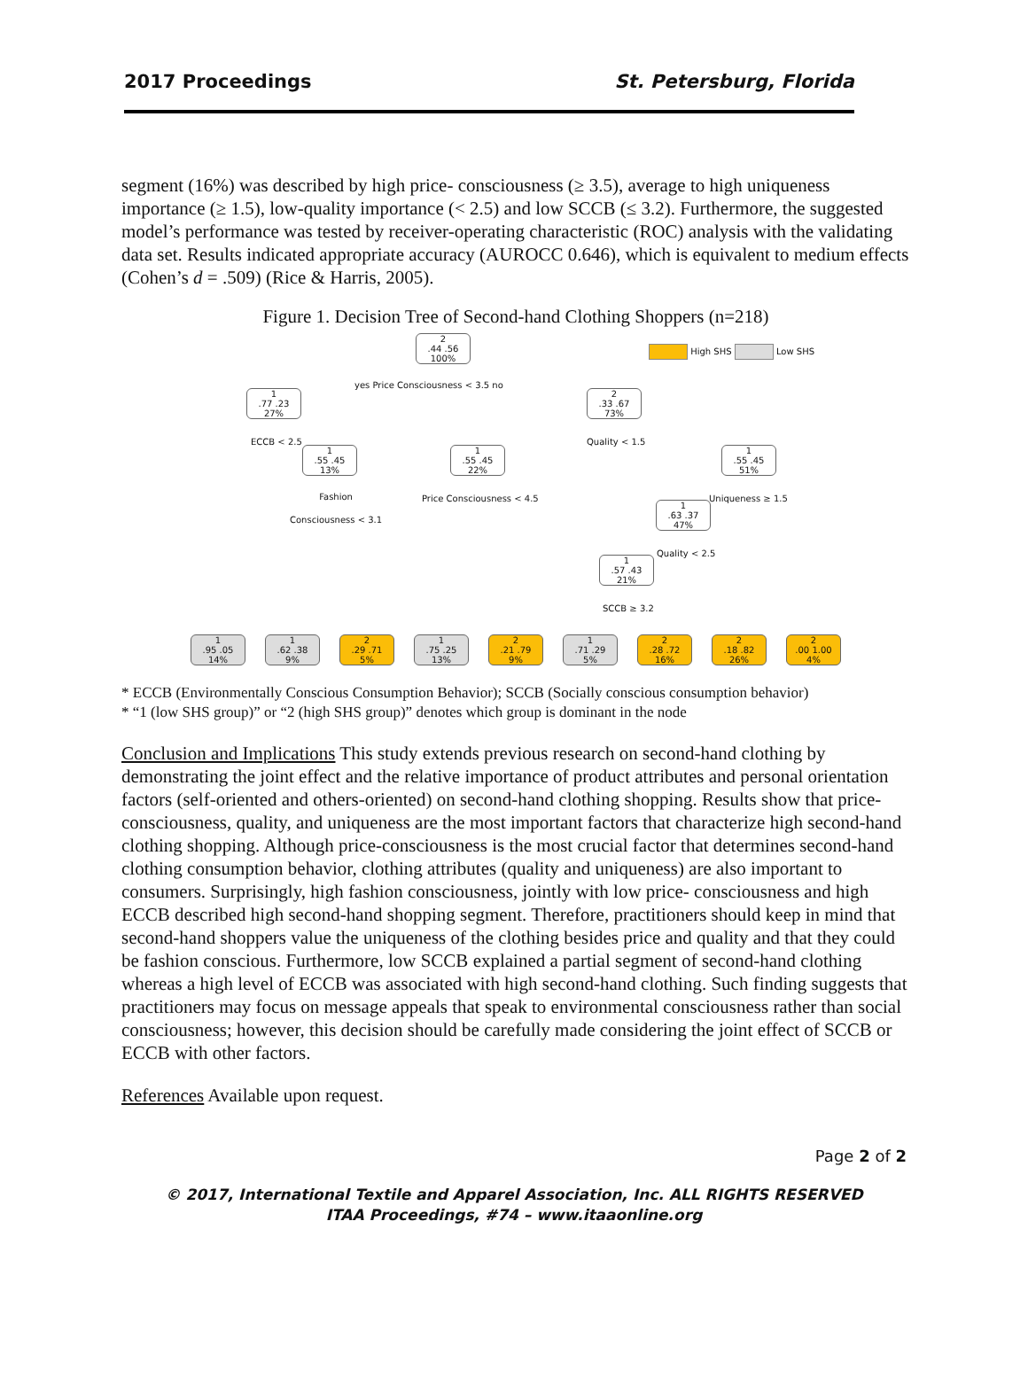2017 Proceedings St. Petersburg, Florida
segment (16%) was described by high price- consciousness (≥ 3.5), average to high uniqueness importance (≥ 1.5), low-quality importance (< 2.5) and low SCCB (≤ 3.2). Furthermore, the suggested model’s performance was tested by receiver-operating characteristic (ROC) analysis with the validating data set. Results indicated appropriate accuracy (AUROCC 0.646), which is equivalent to medium effects (Cohen’s d = .509) (Rice & Harris, 2005).
Figure 1. Decision Tree of Second-hand Clothing Shoppers (n=218)
2
.44 .56
100%
High SHS Low SHS
yes Price Consciousness < 3.5 no
1
.77 .23
27%
2
.33 .67
73%
ECCB < 2.5 Quality < 1.5
1
.55 .45
13%
1
.55 .45
22%
1
.55 .45
51%
Fashion
Consciousness < 3.1
Price Consciousness < 4.5 Uniqueness ≥ 1.5
1
.63 .37
47%
Quality < 2.5
1
.57 .43
21%
SCCB ≥ 3.2
1
.95 .05
14%
1
.62 .38
9%
2
.29 .71
5%
1
.75 .25
13%
2
.21 .79
9%
1
.71 .29
5%
2
.28 .72
16%
2
.18 .82
26%
2
.00 1.00
4%
* ECCB (Environmentally Conscious Consumption Behavior); SCCB (Socially conscious consumption behavior)
* “1 (low SHS group)” or “2 (high SHS group)” denotes which group is dominant in the node
Conclusion and Implications This study extends previous research on second-hand clothing by demonstrating the joint effect and the relative importance of product attributes and personal orientation factors (self-oriented and others-oriented) on second-hand clothing shopping. Results show that price-consciousness, quality, and uniqueness are the most important factors that characterize high second-hand clothing shopping. Although price-consciousness is the most crucial factor that determines second-hand clothing consumption behavior, clothing attributes (quality and uniqueness) are also important to consumers. Surprisingly, high fashion consciousness, jointly with low price- consciousness and high ECCB described high second-hand shopping segment. Therefore, practitioners should keep in mind that second-hand shoppers value the uniqueness of the clothing besides price and quality and that they could be fashion conscious. Furthermore, low SCCB explained a partial segment of second-hand clothing whereas a high level of ECCB was associated with high second-hand clothing. Such finding suggests that practitioners may focus on message appeals that speak to environmental consciousness rather than social consciousness; however, this decision should be carefully made considering the joint effect of SCCB or ECCB with other factors.
References Available upon request.
Page 2 of 2
© 2017, International Textile and Apparel Association, Inc. ALL RIGHTS RESERVED
ITAA Proceedings, #74 – www.itaaonline.org